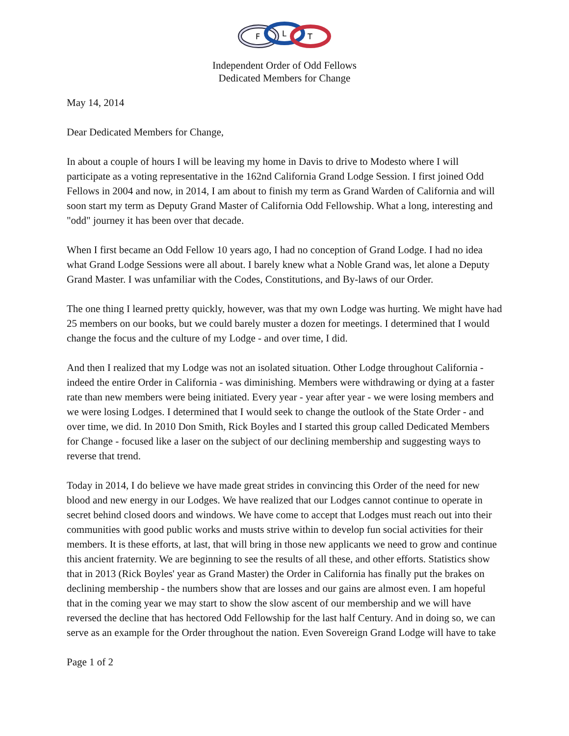F
L
T
Independent Order of Odd Fellows
Dedicated Members for Change
May 14, 2014
Dear Dedicated Members for Change,
In about a couple of hours I will be leaving my home in Davis to drive to Modesto where I will participate as a voting representative in the 162nd California Grand Lodge Session. I first joined Odd Fellows in 2004 and now, in 2014, I am about to finish my term as Grand Warden of California and will soon start my term as Deputy Grand Master of California Odd Fellowship. What a long, interesting and "odd" journey it has been over that decade.
When I first became an Odd Fellow 10 years ago, I had no conception of Grand Lodge. I had no idea what Grand Lodge Sessions were all about. I barely knew what a Noble Grand was, let alone a Deputy Grand Master. I was unfamiliar with the Codes, Constitutions, and By-laws of our Order.
The one thing I learned pretty quickly, however, was that my own Lodge was hurting. We might have had 25 members on our books, but we could barely muster a dozen for meetings. I determined that I would change the focus and the culture of my Lodge - and over time, I did.
And then I realized that my Lodge was not an isolated situation. Other Lodge throughout California - indeed the entire Order in California - was diminishing. Members were withdrawing or dying at a faster rate than new members were being initiated. Every year - year after year - we were losing members and we were losing Lodges. I determined that I would seek to change the outlook of the State Order - and over time, we did. In 2010 Don Smith, Rick Boyles and I started this group called Dedicated Members for Change - focused like a laser on the subject of our declining membership and suggesting ways to reverse that trend.
Today in 2014, I do believe we have made great strides in convincing this Order of the need for new blood and new energy in our Lodges. We have realized that our Lodges cannot continue to operate in secret behind closed doors and windows. We have come to accept that Lodges must reach out into their communities with good public works and musts strive within to develop fun social activities for their members. It is these efforts, at last, that will bring in those new applicants we need to grow and continue this ancient fraternity. We are beginning to see the results of all these, and other efforts. Statistics show that in 2013 (Rick Boyles' year as Grand Master) the Order in California has finally put the brakes on declining membership - the numbers show that are losses and our gains are almost even. I am hopeful that in the coming year we may start to show the slow ascent of our membership and we will have reversed the decline that has hectored Odd Fellowship for the last half Century. And in doing so, we can serve as an example for the Order throughout the nation. Even Sovereign Grand Lodge will have to take
Page 1 of 2